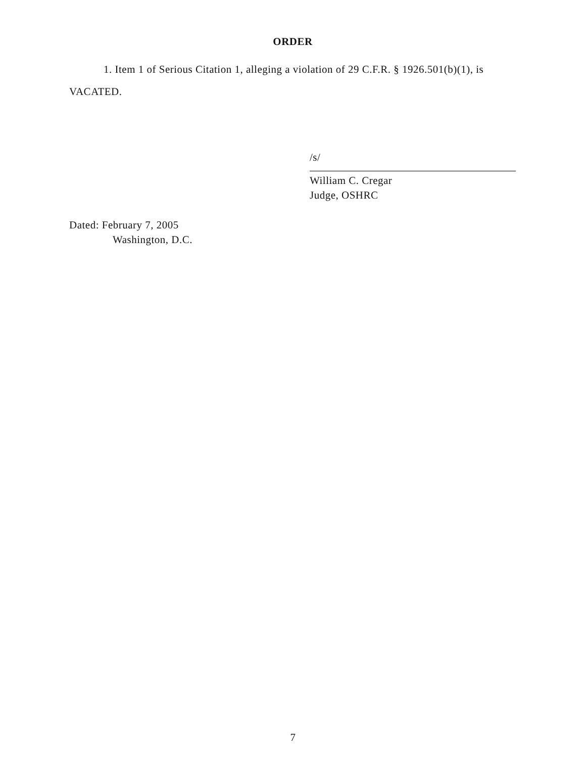ORDER
1. Item 1 of Serious Citation 1, alleging a violation of 29 C.F.R. § 1926.501(b)(1), is VACATED.
/s/
William C. Cregar
Judge, OSHRC
Dated: February 7, 2005
Washington, D.C.
7